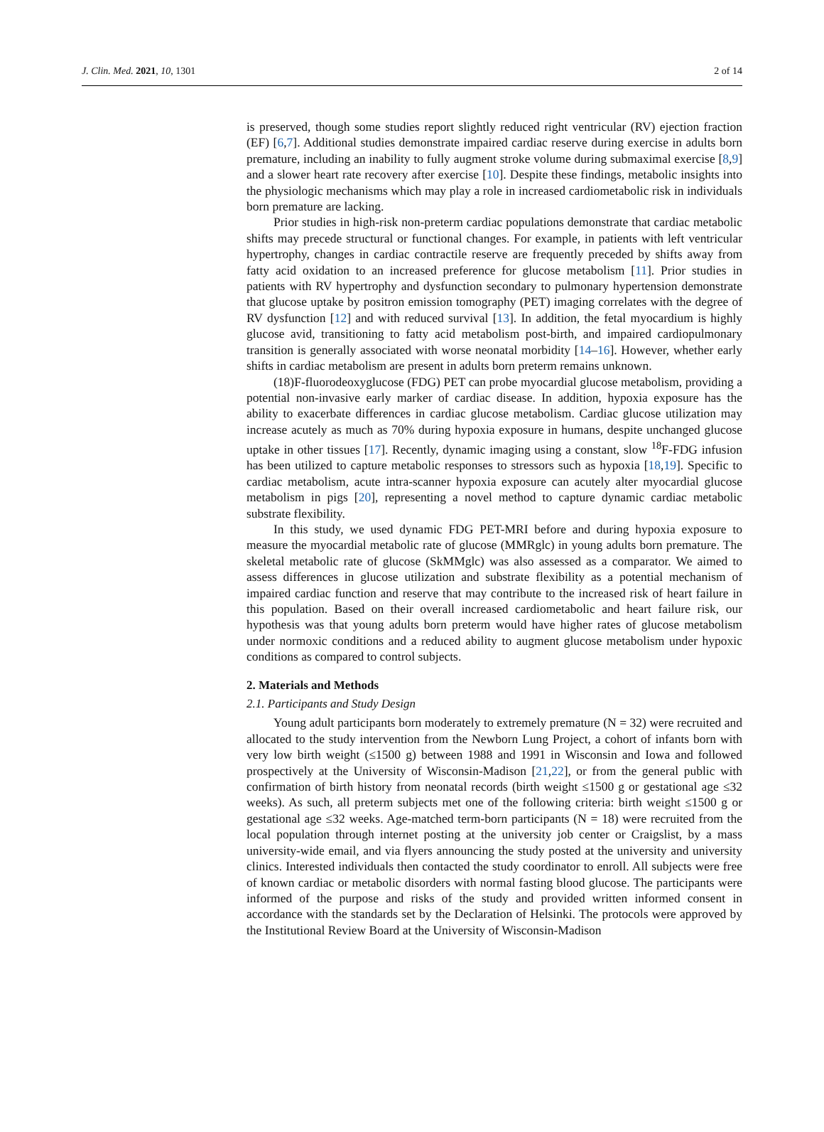J. Clin. Med. 2021, 10, 1301 2 of 14
is preserved, though some studies report slightly reduced right ventricular (RV) ejection fraction (EF) [6,7]. Additional studies demonstrate impaired cardiac reserve during exercise in adults born premature, including an inability to fully augment stroke volume during submaximal exercise [8,9] and a slower heart rate recovery after exercise [10]. Despite these findings, metabolic insights into the physiologic mechanisms which may play a role in increased cardiometabolic risk in individuals born premature are lacking.
Prior studies in high-risk non-preterm cardiac populations demonstrate that cardiac metabolic shifts may precede structural or functional changes. For example, in patients with left ventricular hypertrophy, changes in cardiac contractile reserve are frequently preceded by shifts away from fatty acid oxidation to an increased preference for glucose metabolism [11]. Prior studies in patients with RV hypertrophy and dysfunction secondary to pulmonary hypertension demonstrate that glucose uptake by positron emission tomography (PET) imaging correlates with the degree of RV dysfunction [12] and with reduced survival [13]. In addition, the fetal myocardium is highly glucose avid, transitioning to fatty acid metabolism post-birth, and impaired cardiopulmonary transition is generally associated with worse neonatal morbidity [14–16]. However, whether early shifts in cardiac metabolism are present in adults born preterm remains unknown.
(18)F-fluorodeoxyglucose (FDG) PET can probe myocardial glucose metabolism, providing a potential non-invasive early marker of cardiac disease. In addition, hypoxia exposure has the ability to exacerbate differences in cardiac glucose metabolism. Cardiac glucose utilization may increase acutely as much as 70% during hypoxia exposure in humans, despite unchanged glucose uptake in other tissues [17]. Recently, dynamic imaging using a constant, slow <sup>18</sup>F-FDG infusion has been utilized to capture metabolic responses to stressors such as hypoxia [18,19]. Specific to cardiac metabolism, acute intra-scanner hypoxia exposure can acutely alter myocardial glucose metabolism in pigs [20], representing a novel method to capture dynamic cardiac metabolic substrate flexibility.
In this study, we used dynamic FDG PET-MRI before and during hypoxia exposure to measure the myocardial metabolic rate of glucose (MMRglc) in young adults born premature. The skeletal metabolic rate of glucose (SkMMglc) was also assessed as a comparator. We aimed to assess differences in glucose utilization and substrate flexibility as a potential mechanism of impaired cardiac function and reserve that may contribute to the increased risk of heart failure in this population. Based on their overall increased cardiometabolic and heart failure risk, our hypothesis was that young adults born preterm would have higher rates of glucose metabolism under normoxic conditions and a reduced ability to augment glucose metabolism under hypoxic conditions as compared to control subjects.
2. Materials and Methods
2.1. Participants and Study Design
Young adult participants born moderately to extremely premature (N = 32) were recruited and allocated to the study intervention from the Newborn Lung Project, a cohort of infants born with very low birth weight (≤1500 g) between 1988 and 1991 in Wisconsin and Iowa and followed prospectively at the University of Wisconsin-Madison [21,22], or from the general public with confirmation of birth history from neonatal records (birth weight ≤1500 g or gestational age ≤32 weeks). As such, all preterm subjects met one of the following criteria: birth weight ≤1500 g or gestational age ≤32 weeks. Age-matched term-born participants (N = 18) were recruited from the local population through internet posting at the university job center or Craigslist, by a mass university-wide email, and via flyers announcing the study posted at the university and university clinics. Interested individuals then contacted the study coordinator to enroll. All subjects were free of known cardiac or metabolic disorders with normal fasting blood glucose. The participants were informed of the purpose and risks of the study and provided written informed consent in accordance with the standards set by the Declaration of Helsinki. The protocols were approved by the Institutional Review Board at the University of Wisconsin-Madison